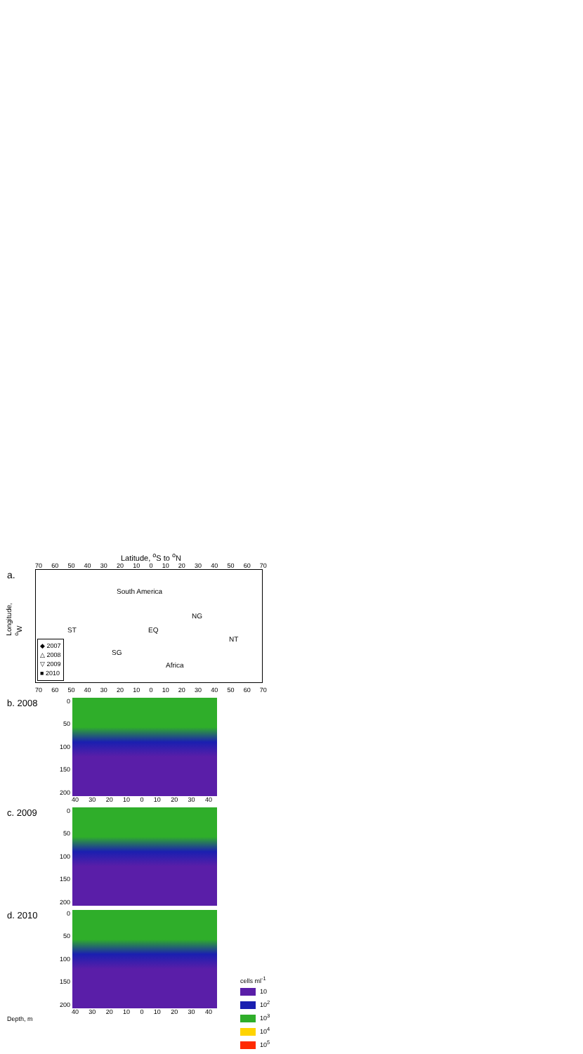Latitude, <sup>o</sup>S to <sup>o</sup>N
70 60 50 40 30 20 10 0 10 20 30 40 50 60 70
a.
South America
ST EQ
NG
SG
NT
Africa
◆ 2007
△ 2008
▽ 2009
■ 2010
Longitude, <sup>o</sup>W
70 60 50 40 30 20 10 0 10 20 30 40 50 60 70
b. 2008
0
50
100
150
200
40 30 20 10 0 10 20 30 40
c. 2009
0
50
100
150
200
d. 2010
0
50
100
150
200
40 30 20 10 0 10 20 30 40
Depth, m
cells ml<sup>-1</sup>
10
10<sup>2</sup>
10<sup>3</sup>
10<sup>4</sup>
10<sup>5</sup>